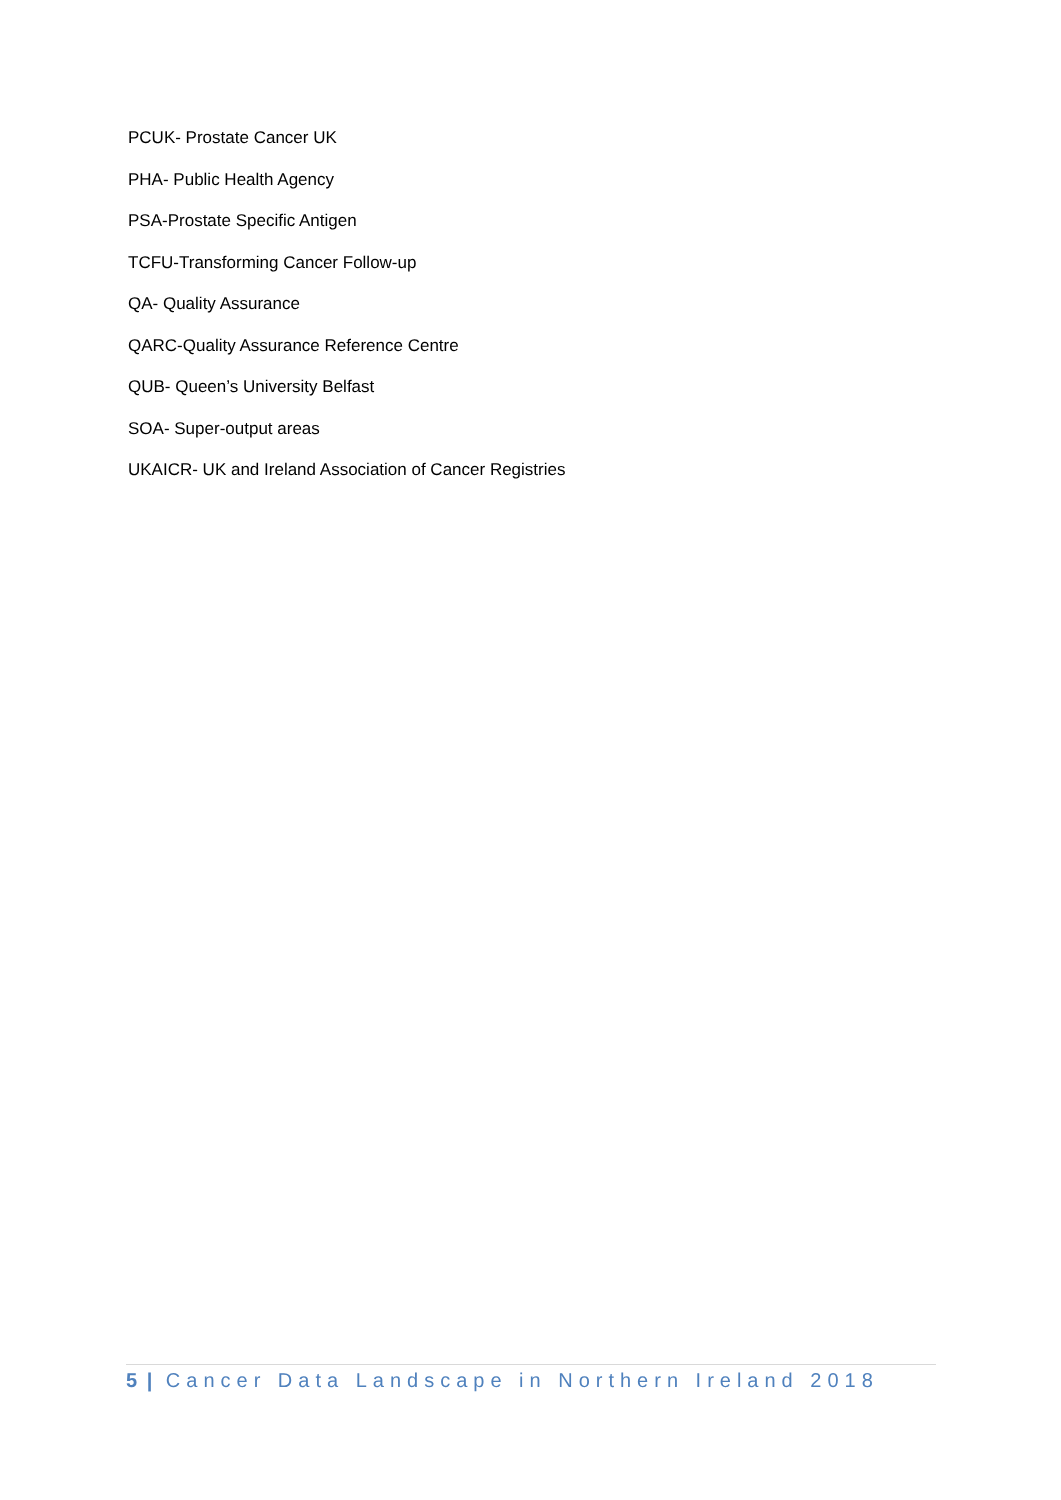PCUK- Prostate Cancer UK
PHA- Public Health Agency
PSA-Prostate Specific Antigen
TCFU-Transforming Cancer Follow-up
QA- Quality Assurance
QARC-Quality Assurance Reference Centre
QUB- Queen’s University Belfast
SOA- Super-output areas
UKAICR- UK and Ireland Association of Cancer Registries
5 | Cancer Data Landscape in Northern Ireland 2018